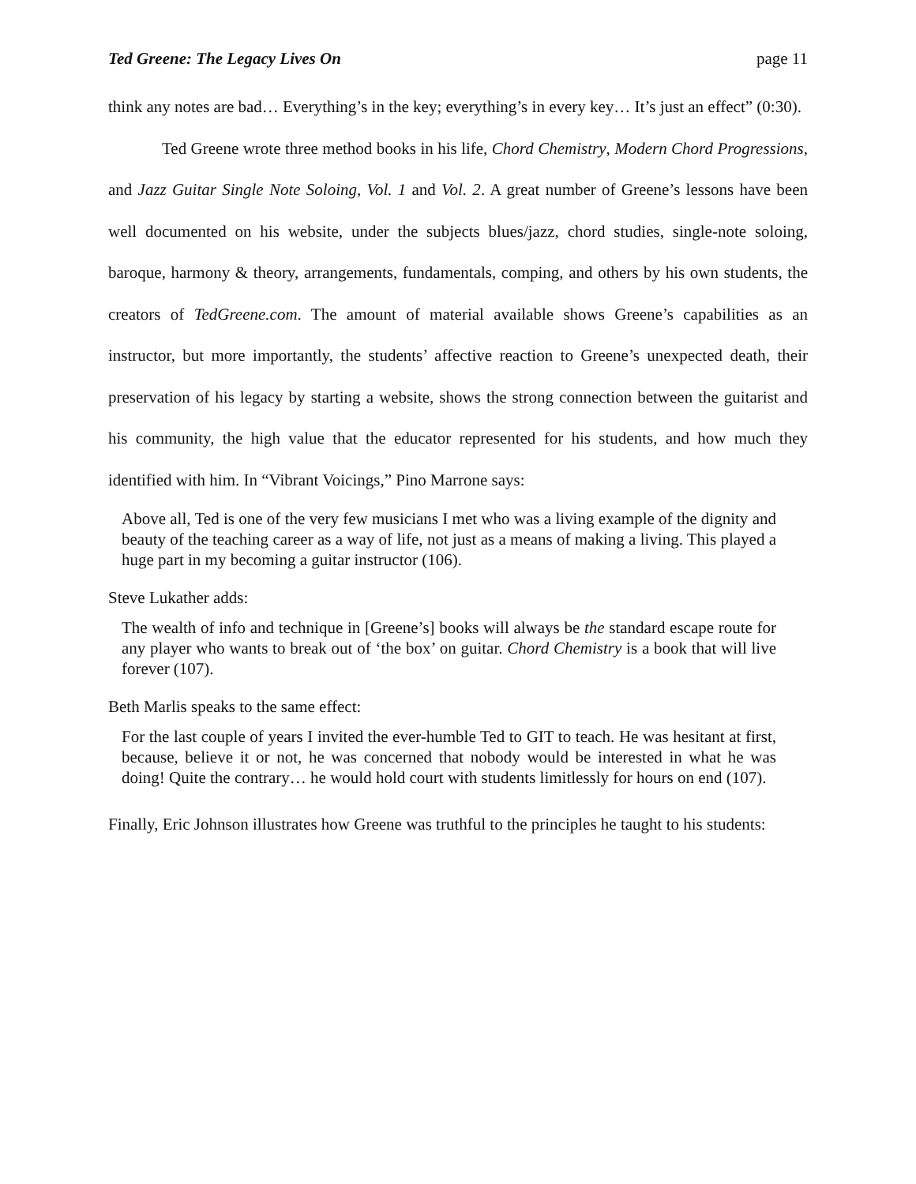Ted Greene: The Legacy Lives On page 11
think any notes are bad… Everything’s in the key; everything’s in every key… It’s just an effect” (0:30).
Ted Greene wrote three method books in his life, Chord Chemistry, Modern Chord Progressions, and Jazz Guitar Single Note Soloing, Vol. 1 and Vol. 2. A great number of Greene’s lessons have been well documented on his website, under the subjects blues/jazz, chord studies, single-note soloing, baroque, harmony & theory, arrangements, fundamentals, comping, and others by his own students, the creators of TedGreene.com. The amount of material available shows Greene’s capabilities as an instructor, but more importantly, the students’ affective reaction to Greene’s unexpected death, their preservation of his legacy by starting a website, shows the strong connection between the guitarist and his community, the high value that the educator represented for his students, and how much they identified with him. In “Vibrant Voicings,” Pino Marrone says:
Above all, Ted is one of the very few musicians I met who was a living example of the dignity and beauty of the teaching career as a way of life, not just as a means of making a living. This played a huge part in my becoming a guitar instructor (106).
Steve Lukather adds:
The wealth of info and technique in [Greene’s] books will always be the standard escape route for any player who wants to break out of ‘the box’ on guitar. Chord Chemistry is a book that will live forever (107).
Beth Marlis speaks to the same effect:
For the last couple of years I invited the ever-humble Ted to GIT to teach. He was hesitant at first, because, believe it or not, he was concerned that nobody would be interested in what he was doing! Quite the contrary… he would hold court with students limitlessly for hours on end (107).
Finally, Eric Johnson illustrates how Greene was truthful to the principles he taught to his students: